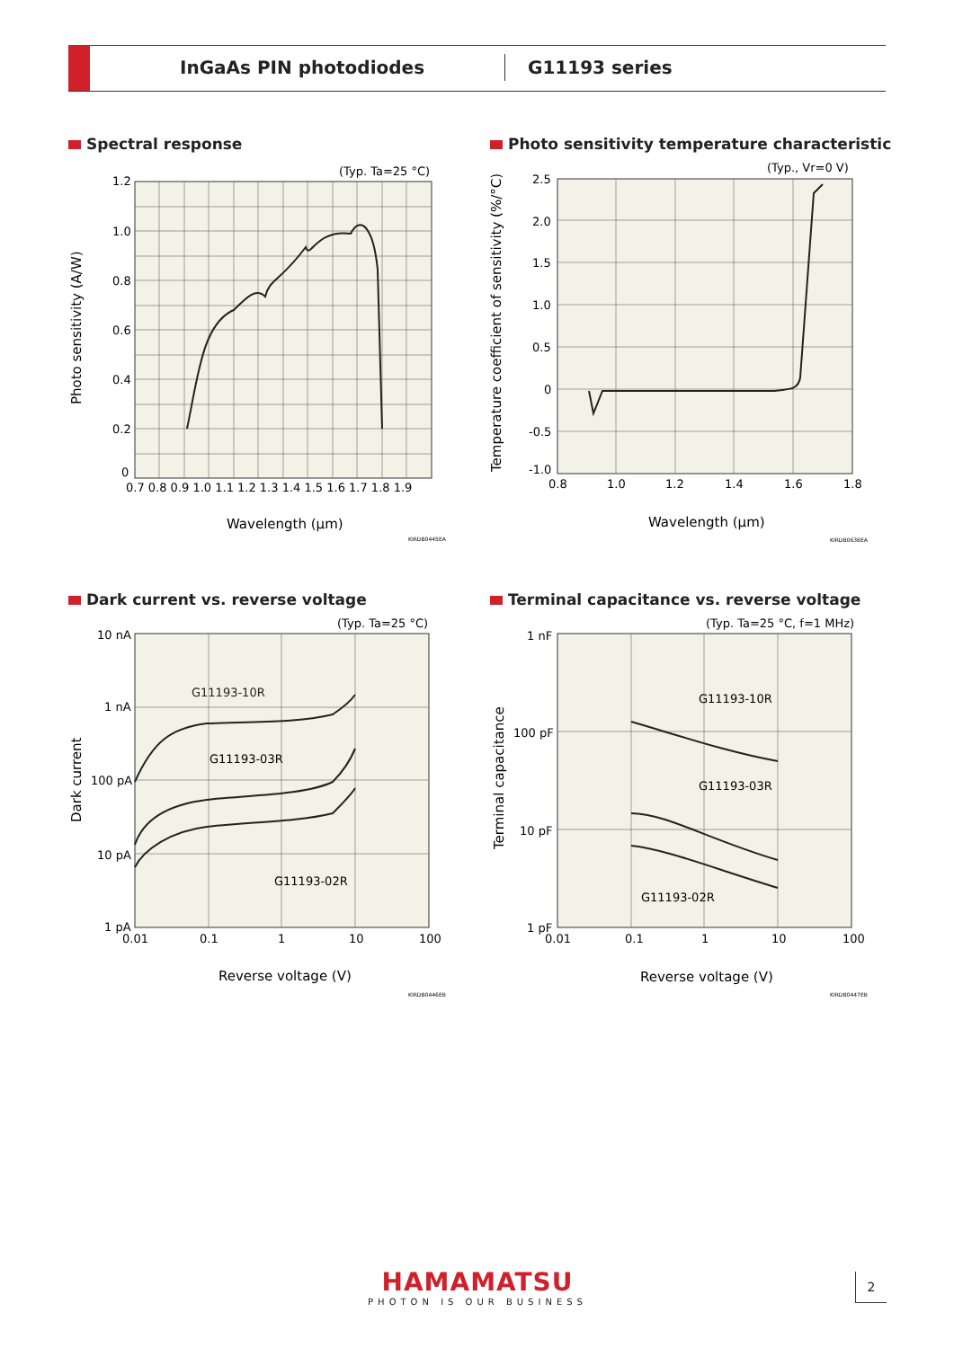InGaAs PIN photodiodes G11193 series
Spectral response
(Typ. Ta=25 °C)
1.2
1.0
0.8
0.6
0.4
0.2
0
0.7 0.8 0.9 1.0 1.1 1.2 1.3 1.4 1.5 1.6 1.7 1.8 1.9
Wavelength (μm)
KIRDB0445EA
Photo sensitivity (A/W)
Photo sensitivity temperature characteristic
(Typ., Vr=0 V)
2.5
2.0
1.5
1.0
0.5
0
-0.5
-1.0
0.8
1.0
1.2
1.4
1.6
1.8
Wavelength (μm)
KIRDB0636EA
Temperature coefficient of sensitivity (%/°C)
Dark current vs. reverse voltage
G11193-10R
G11193-03R
G11193-02R
(Typ. Ta=25 °C)
10 nA
1 nA
100 pA
10 pA
1 pA
0.01
0.1
1
10
100
Reverse voltage (V)
KIRDB0446EB
Dark current
Terminal capacitance vs. reverse voltage
G11193-10R
G11193-03R
G11193-02R
(Typ. Ta=25 °C, f=1 MHz)
1 nF
100 pF
10 pF
1 pF
0.01
0.1
1
10
100
Reverse voltage (V)
KIRDB0447EB
Terminal capacitance
HAMAMATSU
PHOTON IS OUR BUSINESS
2